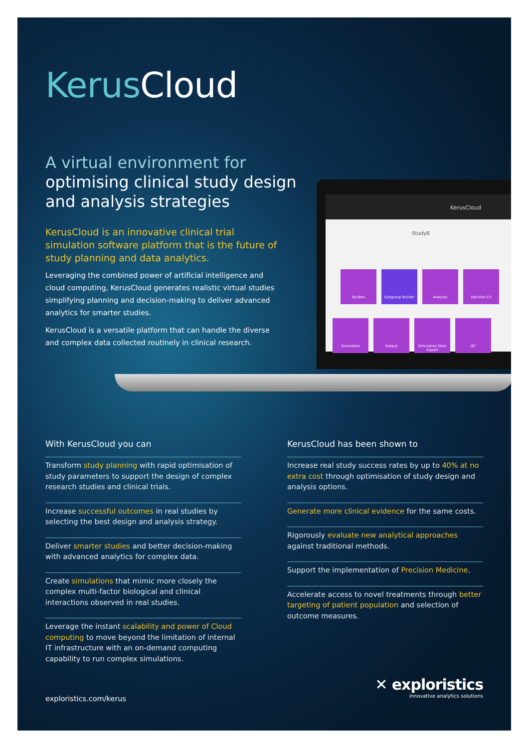Kerus Cloud
A virtual environment for optimising clinical study design and analysis strategies
KerusCloud is an innovative clinical trial simulation software platform that is the future of study planning and data analytics.
Leveraging the combined power of artificial intelligence and cloud computing, KerusCloud generates realistic virtual studies simplifying planning and decision-making to deliver advanced analytics for smarter studies.
KerusCloud is a versatile platform that can handle the diverse and complex data collected routinely in clinical research.
KerusCloud
StudyB
Studies Subgroup Builder Analysis Decision Cri
Simulation Output
Simulation Data Export
QC
With KerusCloud you can
Transform study planning with rapid optimisation of study parameters to support the design of complex research studies and clinical trials.
Increase successful outcomes in real studies by selecting the best design and analysis strategy.
Deliver smarter studies and better decision-making with advanced analytics for complex data.
Create simulations that mimic more closely the complex multi-factor biological and clinical interactions observed in real studies.
Leverage the instant scalability and power of Cloud computing to move beyond the limitation of internal IT infrastructure with an on-demand computing capability to run complex simulations.
KerusCloud has been shown to
Increase real study success rates by up to 40% at no extra cost through optimisation of study design and analysis options.
Generate more clinical evidence for the same costs.
Rigorously evaluate new analytical approaches against traditional methods.
Support the implementation of Precision Medicine.
Accelerate access to novel treatments through better targeting of patient population and selection of outcome measures.
exploristics.com/kerus
✕ exploristics
innovative analytics solutions